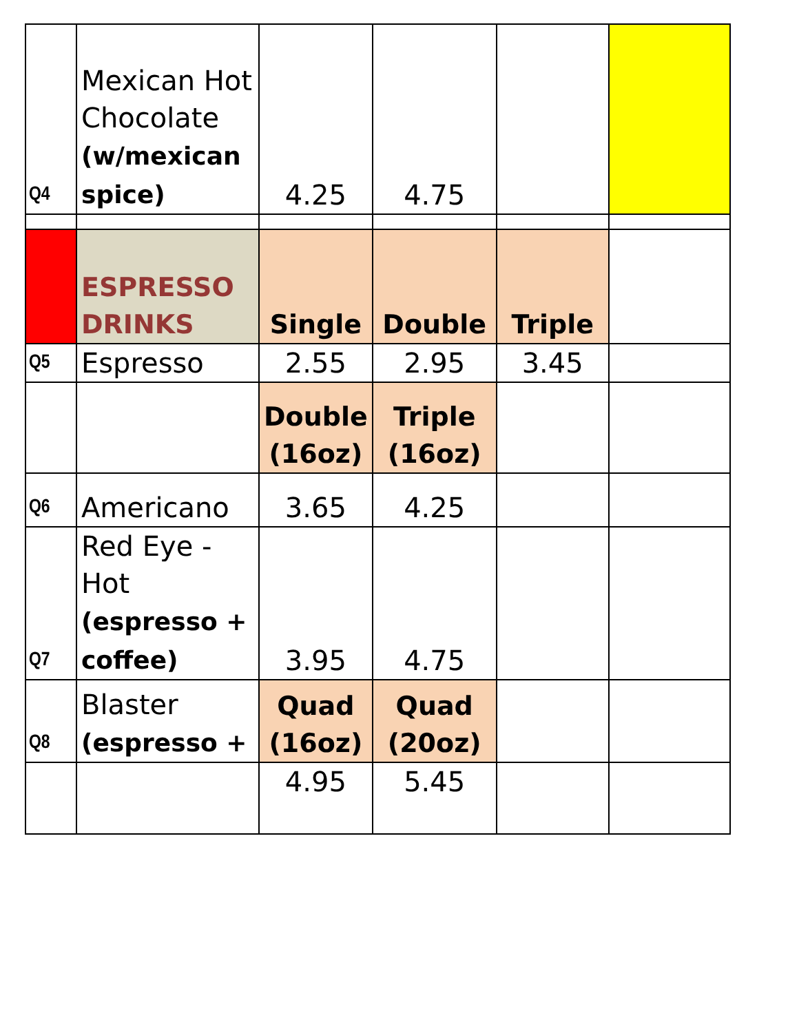| Q4 | Mexican Hot Chocolate (w/mexican spice) | 4.25 | 4.75 | | |
| | ESPRESSO DRINKS | Single | Double | Triple | |
| Q5 | Espresso | 2.55 | 2.95 | 3.45 | |
| | | Double (16oz) | Triple (16oz) | | |
| Q6 | Americano | 3.65 | 4.25 | | |
| Q7 | Red Eye - Hot (espresso + coffee) | 3.95 | 4.75 | | |
| Q8 | Blaster (espresso + | Quad (16oz) | Quad (20oz) | | |
| | | 4.95 | 5.45 | | |